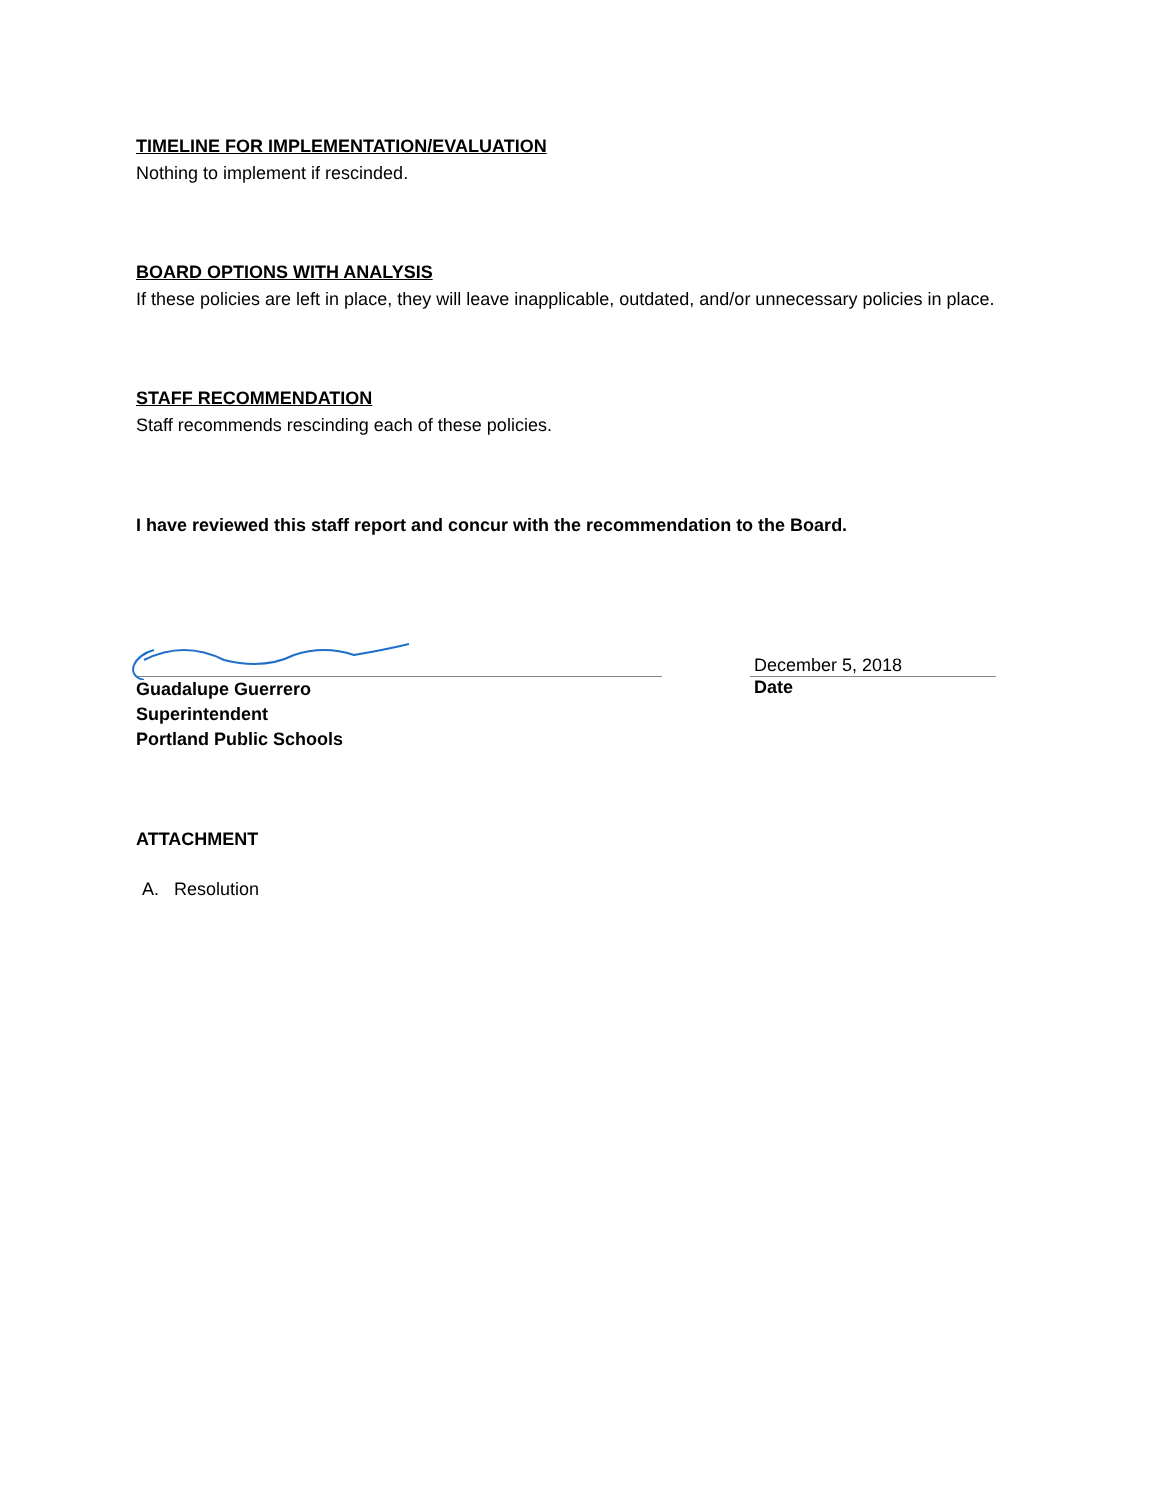TIMELINE FOR IMPLEMENTATION/EVALUATION
Nothing to implement if rescinded.
BOARD OPTIONS WITH ANALYSIS
If these policies are left in place, they will leave inapplicable, outdated, and/or unnecessary policies in place.
STAFF RECOMMENDATION
Staff recommends rescinding each of these policies.
I have reviewed this staff report and concur with the recommendation to the Board.
December 5, 2018
Guadalupe Guerrero
Superintendent
Portland Public Schools
Date
ATTACHMENT
A. Resolution